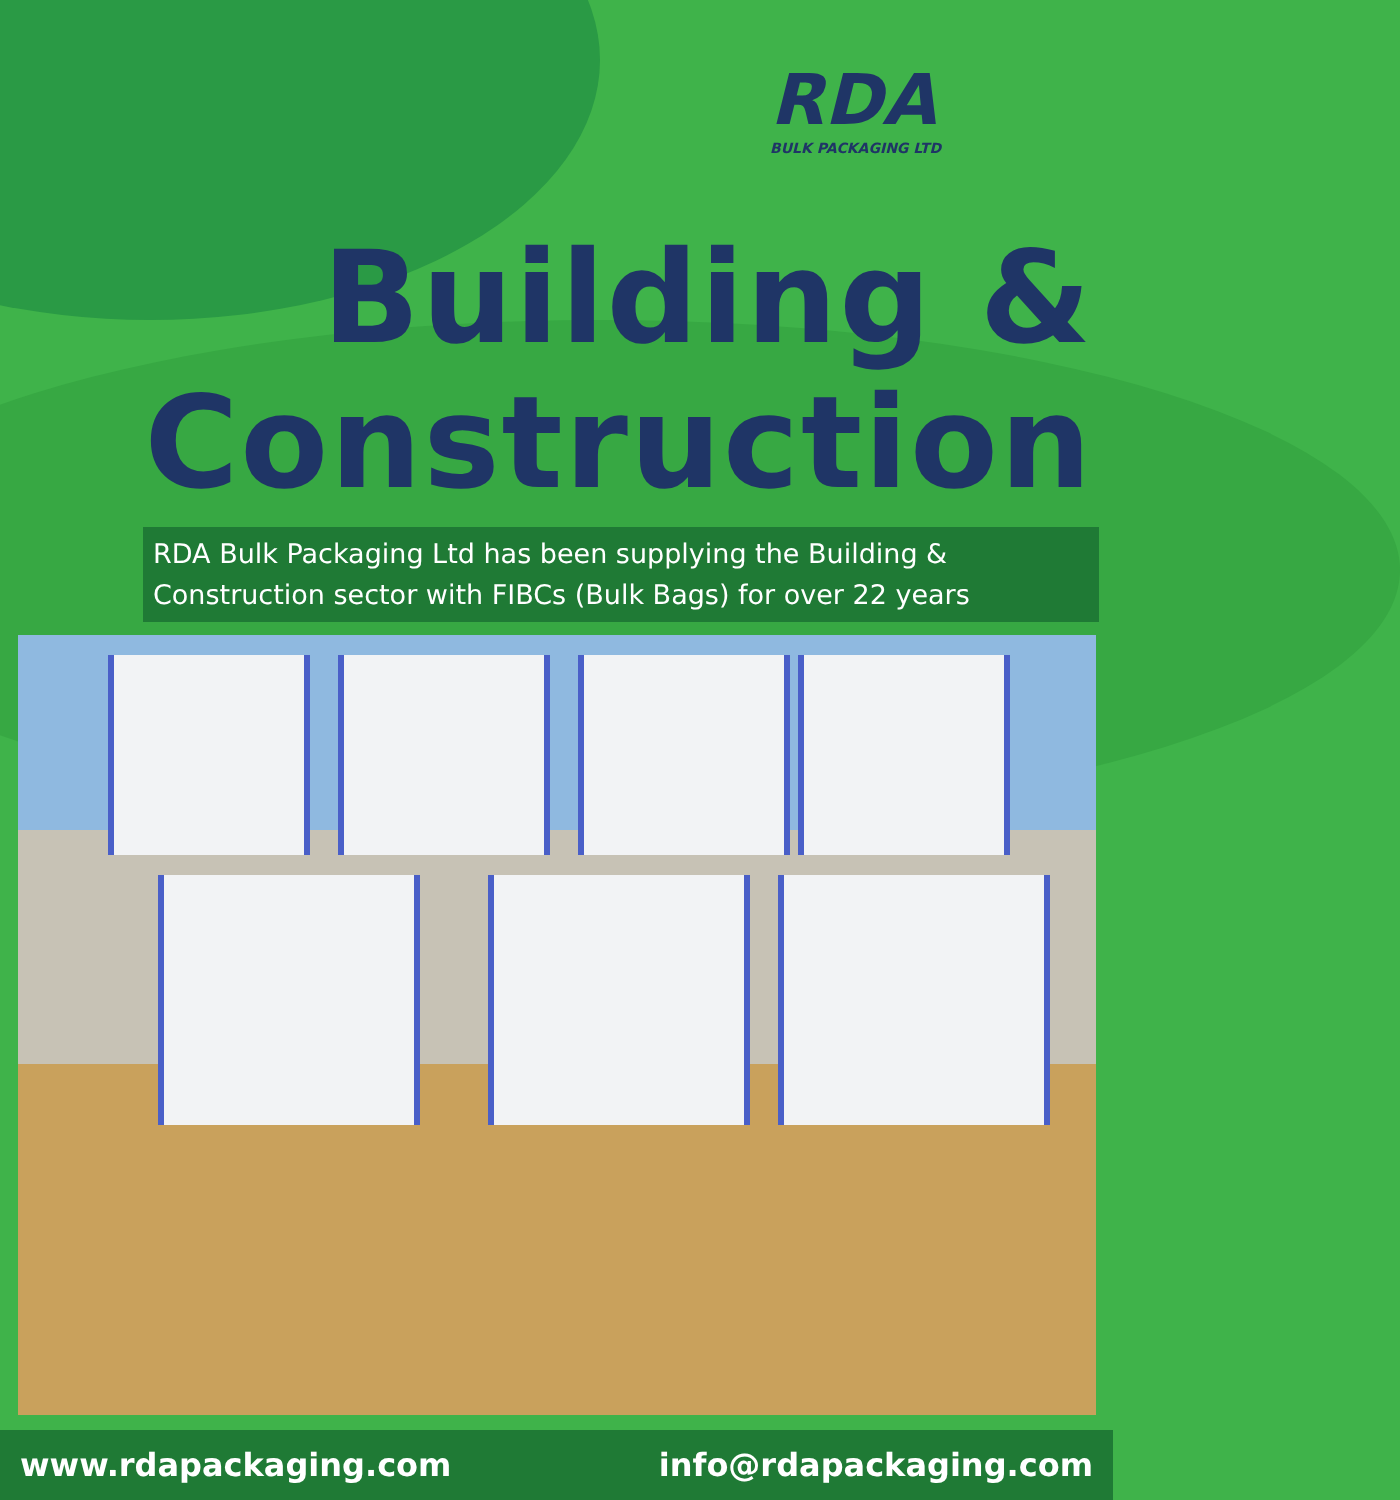RDA
BULK PACKAGING LTD
Building &
Construction
RDA Bulk Packaging Ltd has been supplying the Building & Construction sector with FIBCs (Bulk Bags) for over 22 years
www.rdapackaging.com info@rdapackaging.com